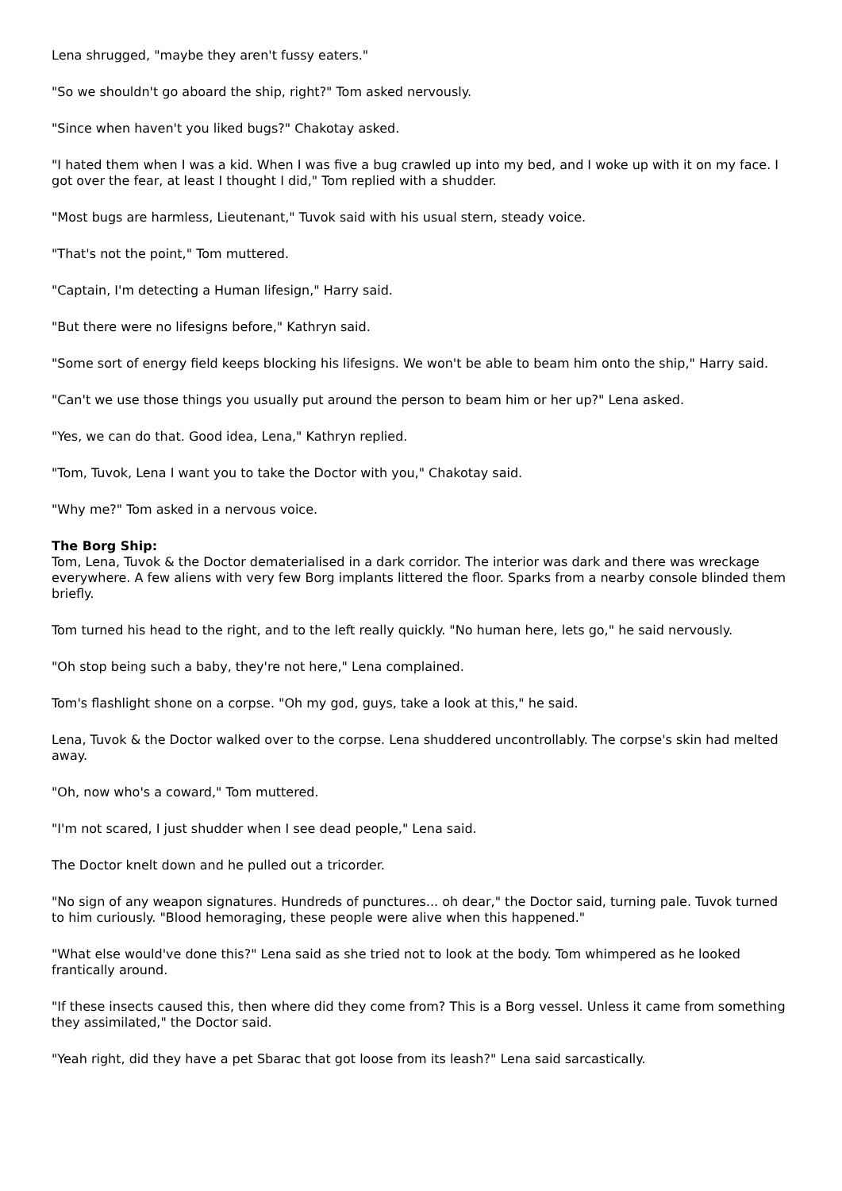Lena shrugged, "maybe they aren't fussy eaters."
"So we shouldn't go aboard the ship, right?" Tom asked nervously.
"Since when haven't you liked bugs?" Chakotay asked.
"I hated them when I was a kid. When I was five a bug crawled up into my bed, and I woke up with it on my face. I got over the fear, at least I thought I did," Tom replied with a shudder.
"Most bugs are harmless, Lieutenant," Tuvok said with his usual stern, steady voice.
"That's not the point," Tom muttered.
"Captain, I'm detecting a Human lifesign," Harry said.
"But there were no lifesigns before," Kathryn said.
"Some sort of energy field keeps blocking his lifesigns. We won't be able to beam him onto the ship," Harry said.
"Can't we use those things you usually put around the person to beam him or her up?" Lena asked.
"Yes, we can do that. Good idea, Lena," Kathryn replied.
"Tom, Tuvok, Lena I want you to take the Doctor with you," Chakotay said.
"Why me?" Tom asked in a nervous voice.
The Borg Ship:
Tom, Lena, Tuvok & the Doctor dematerialised in a dark corridor. The interior was dark and there was wreckage everywhere. A few aliens with very few Borg implants littered the floor. Sparks from a nearby console blinded them briefly.
Tom turned his head to the right, and to the left really quickly. "No human here, lets go," he said nervously.
"Oh stop being such a baby, they're not here," Lena complained.
Tom's flashlight shone on a corpse. "Oh my god, guys, take a look at this," he said.
Lena, Tuvok & the Doctor walked over to the corpse. Lena shuddered uncontrollably. The corpse's skin had melted away.
"Oh, now who's a coward," Tom muttered.
"I'm not scared, I just shudder when I see dead people," Lena said.
The Doctor knelt down and he pulled out a tricorder.
"No sign of any weapon signatures. Hundreds of punctures... oh dear," the Doctor said, turning pale. Tuvok turned to him curiously. "Blood hemoraging, these people were alive when this happened."
"What else would've done this?" Lena said as she tried not to look at the body. Tom whimpered as he looked frantically around.
"If these insects caused this, then where did they come from? This is a Borg vessel. Unless it came from something they assimilated," the Doctor said.
"Yeah right, did they have a pet Sbarac that got loose from its leash?" Lena said sarcastically.